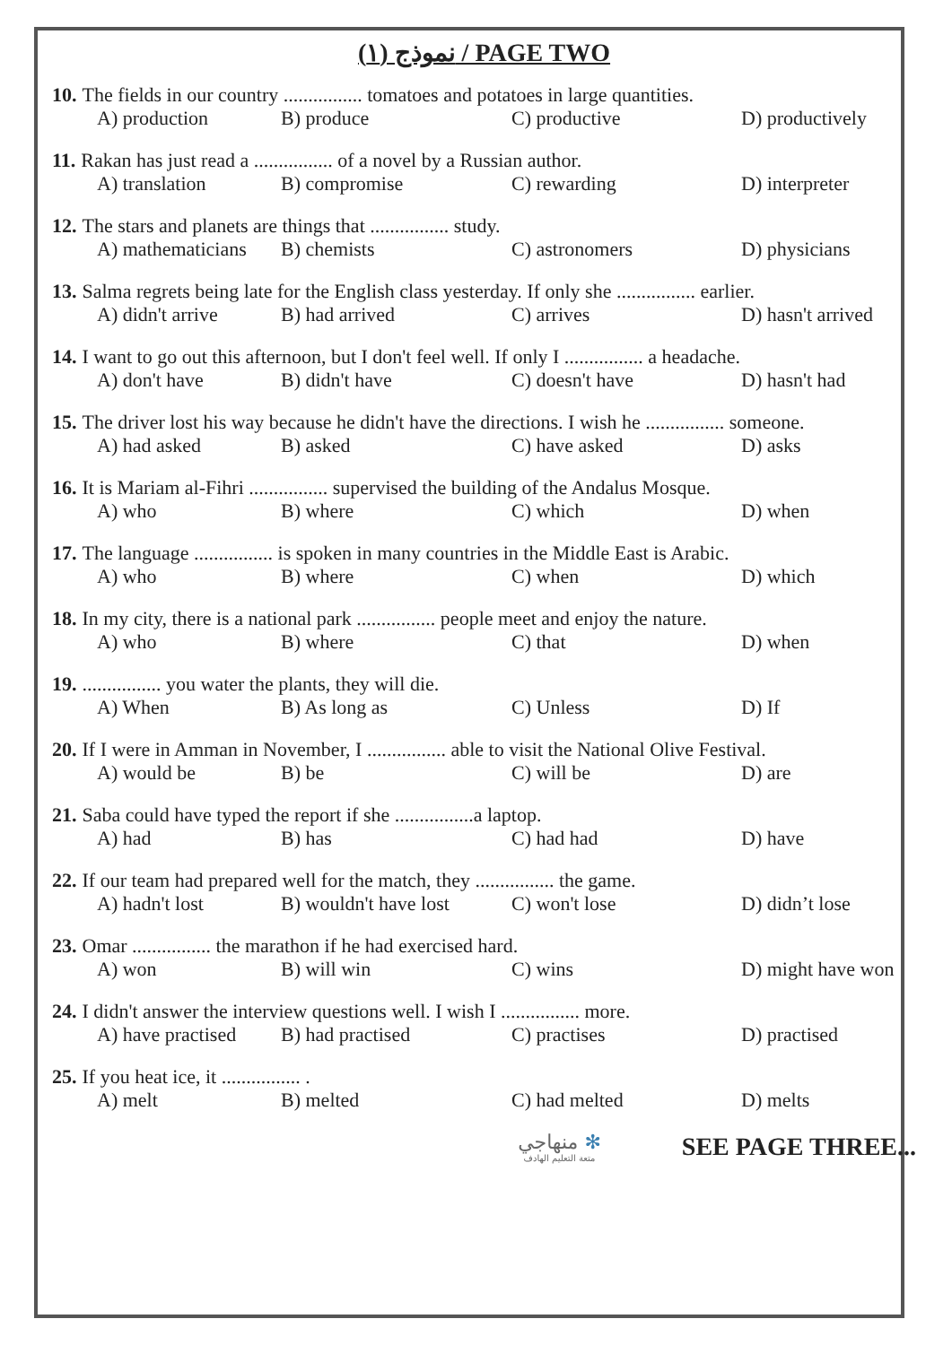نموذج (١) / PAGE TWO
10. The fields in our country ................ tomatoes and potatoes in large quantities.
A) production B) produce C) productive D) productively
11. Rakan has just read a ................ of a novel by a Russian author.
A) translation B) compromise C) rewarding D) interpreter
12. The stars and planets are things that ................ study.
A) mathematicians B) chemists C) astronomers D) physicians
13. Salma regrets being late for the English class yesterday. If only she ................ earlier.
A) didn't arrive B) had arrived C) arrives D) hasn't arrived
14. I want to go out this afternoon, but I don't feel well. If only I ................ a headache.
A) don't have B) didn't have C) doesn't have D) hasn't had
15. The driver lost his way because he didn't have the directions. I wish he ................ someone.
A) had asked B) asked C) have asked D) asks
16. It is Mariam al-Fihri ................ supervised the building of the Andalus Mosque.
A) who B) where C) which D) when
17. The language ................ is spoken in many countries in the Middle East is Arabic.
A) who B) where C) when D) which
18. In my city, there is a national park ................ people meet and enjoy the nature.
A) who B) where C) that D) when
19................. you water the plants, they will die.
A) When B) As long as C) Unless D) If
20. If I were in Amman in November, I ................ able to visit the National Olive Festival.
A) would be B) be C) will be D) are
21. Saba could have typed the report if she ................a laptop.
A) had B) has C) had had D) have
22. If our team had prepared well for the match, they ................ the game.
A) hadn't lost B) wouldn't have lost C) won't lose D) didn’t lose
23. Omar ................ the marathon if he had exercised hard.
A) won B) will win C) wins D) might have won
24. I didn't answer the interview questions well. I wish I ................ more.
A) have practised B) had practised C) practises D) practised
25. If you heat ice, it ................ .
A) melt B) melted C) had melted D) melts
منهاجي ✻
متعة التعليم الهادف
SEE PAGE THREE...